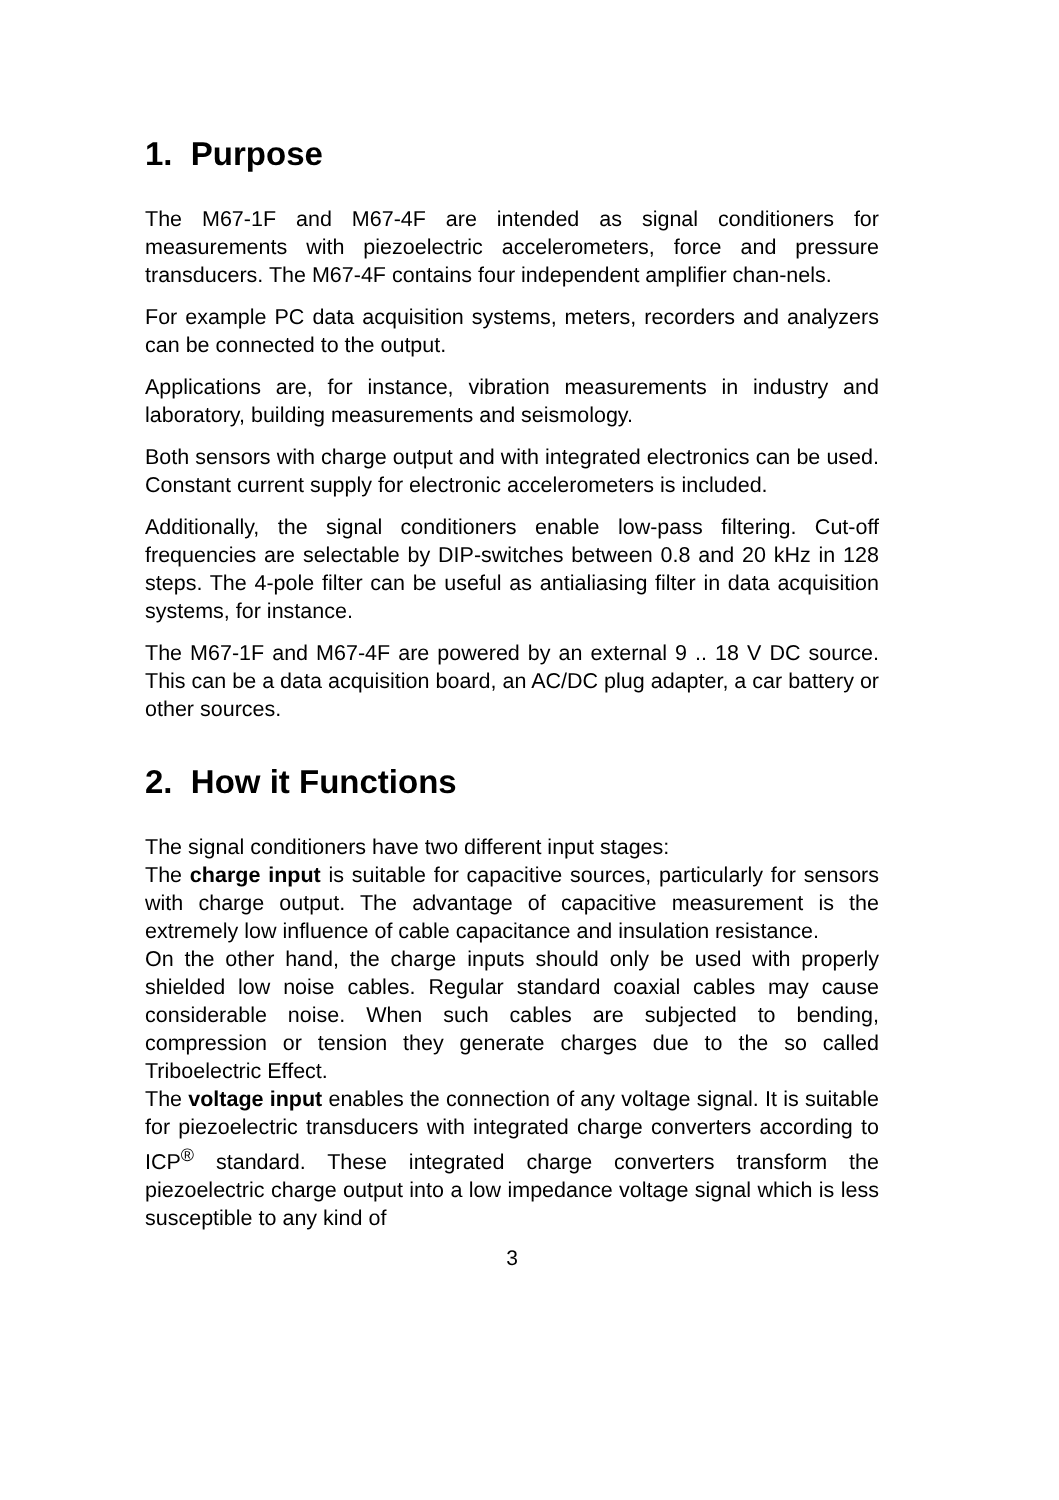1. Purpose
The M67-1F and M67-4F are intended as signal conditioners for measurements with piezoelectric accelerometers, force and pressure transducers. The M67-4F contains four independent amplifier chan-nels.
For example PC data acquisition systems, meters, recorders and analyzers can be connected to the output.
Applications are, for instance, vibration measurements in industry and laboratory, building measurements and seismology.
Both sensors with charge output and with integrated electronics can be used. Constant current supply for electronic accelerometers is included.
Additionally, the signal conditioners enable low-pass filtering. Cut-off frequencies are selectable by DIP-switches between 0.8 and 20 kHz in 128 steps. The 4-pole filter can be useful as antialiasing filter in data acquisition systems, for instance.
The M67-1F and M67-4F are powered by an external 9 .. 18 V DC source. This can be a data acquisition board, an AC/DC plug adapter, a car battery or other sources.
2. How it Functions
The signal conditioners have two different input stages:
The charge input is suitable for capacitive sources, particularly for sensors with charge output. The advantage of capacitive measurement is the extremely low influence of cable capacitance and insulation resistance.
On the other hand, the charge inputs should only be used with properly shielded low noise cables. Regular standard coaxial cables may cause considerable noise. When such cables are subjected to bending, compression or tension they generate charges due to the so called Triboelectric Effect.
The voltage input enables the connection of any voltage signal. It is suitable for piezoelectric transducers with integrated charge converters according to ICP<sup>®</sup> standard. These integrated charge converters transform the piezoelectric charge output into a low impedance voltage signal which is less susceptible to any kind of
3